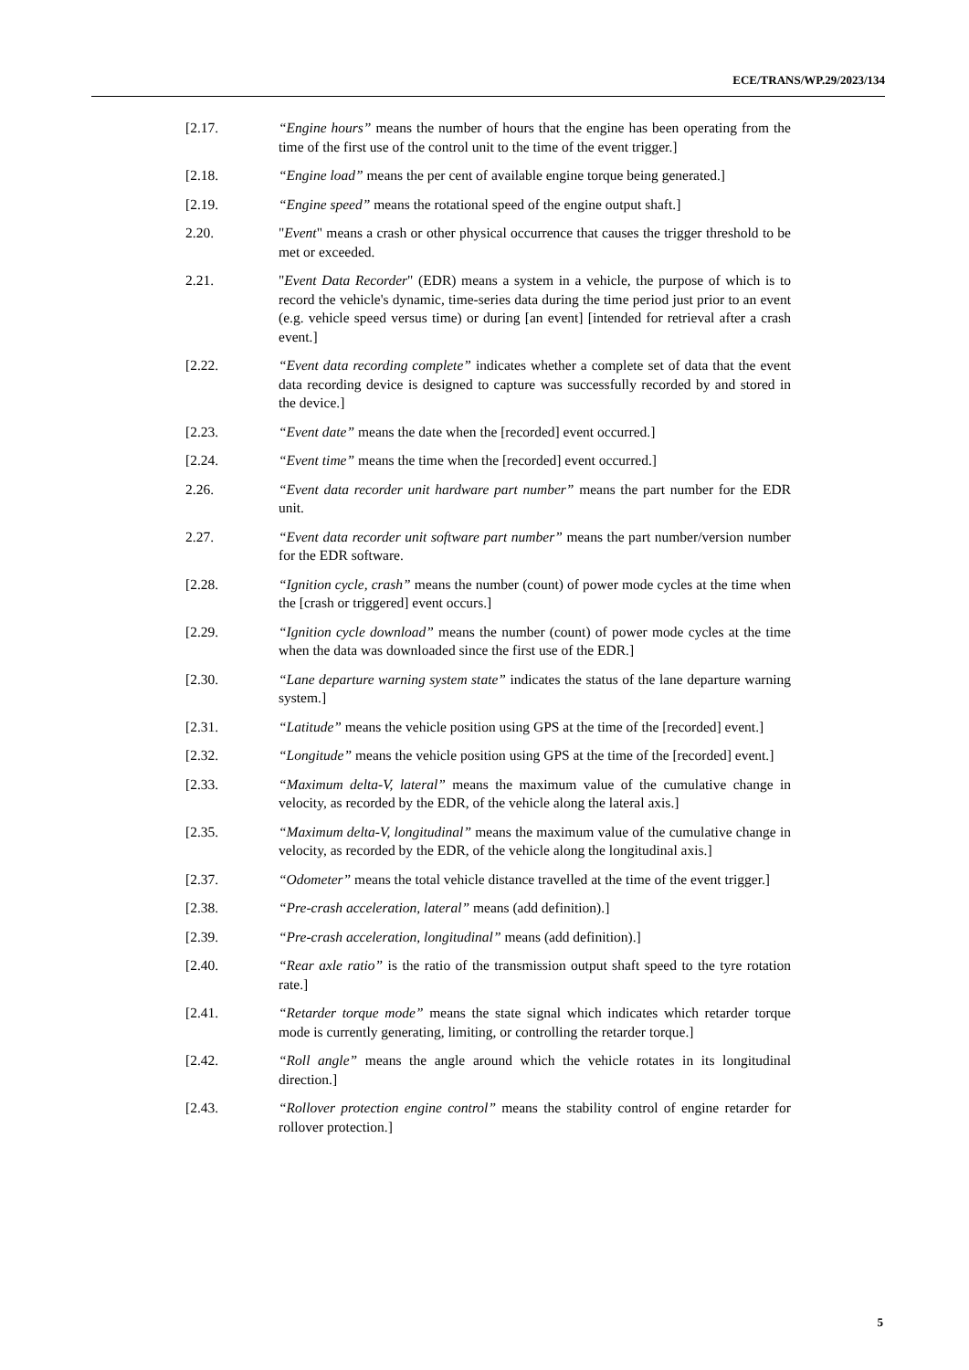ECE/TRANS/WP.29/2023/134
[2.17. “Engine hours” means the number of hours that the engine has been operating from the time of the first use of the control unit to the time of the event trigger.]
[2.18. “Engine load” means the per cent of available engine torque being generated.]
[2.19. “Engine speed” means the rotational speed of the engine output shaft.]
2.20. "Event" means a crash or other physical occurrence that causes the trigger threshold to be met or exceeded.
2.21. "Event Data Recorder" (EDR) means a system in a vehicle, the purpose of which is to record the vehicle's dynamic, time-series data during the time period just prior to an event (e.g. vehicle speed versus time) or during [an event] [intended for retrieval after a crash event.]
[2.22. “Event data recording complete” indicates whether a complete set of data that the event data recording device is designed to capture was successfully recorded by and stored in the device.]
[2.23. “Event date” means the date when the [recorded] event occurred.]
[2.24. “Event time” means the time when the [recorded] event occurred.]
2.26. “Event data recorder unit hardware part number” means the part number for the EDR unit.
2.27. “Event data recorder unit software part number” means the part number/version number for the EDR software.
[2.28. “Ignition cycle, crash” means the number (count) of power mode cycles at the time when the [crash or triggered] event occurs.]
[2.29. “Ignition cycle download” means the number (count) of power mode cycles at the time when the data was downloaded since the first use of the EDR.]
[2.30. “Lane departure warning system state” indicates the status of the lane departure warning system.]
[2.31. “Latitude” means the vehicle position using GPS at the time of the [recorded] event.]
[2.32. “Longitude” means the vehicle position using GPS at the time of the [recorded] event.]
[2.33. “Maximum delta-V, lateral” means the maximum value of the cumulative change in velocity, as recorded by the EDR, of the vehicle along the lateral axis.]
[2.35. “Maximum delta-V, longitudinal” means the maximum value of the cumulative change in velocity, as recorded by the EDR, of the vehicle along the longitudinal axis.]
[2.37. “Odometer” means the total vehicle distance travelled at the time of the event trigger.]
[2.38. “Pre-crash acceleration, lateral” means (add definition).]
[2.39. “Pre-crash acceleration, longitudinal” means (add definition).]
[2.40. “Rear axle ratio” is the ratio of the transmission output shaft speed to the tyre rotation rate.]
[2.41. “Retarder torque mode” means the state signal which indicates which retarder torque mode is currently generating, limiting, or controlling the retarder torque.]
[2.42. “Roll angle” means the angle around which the vehicle rotates in its longitudinal direction.]
[2.43. “Rollover protection engine control” means the stability control of engine retarder for rollover protection.]
5